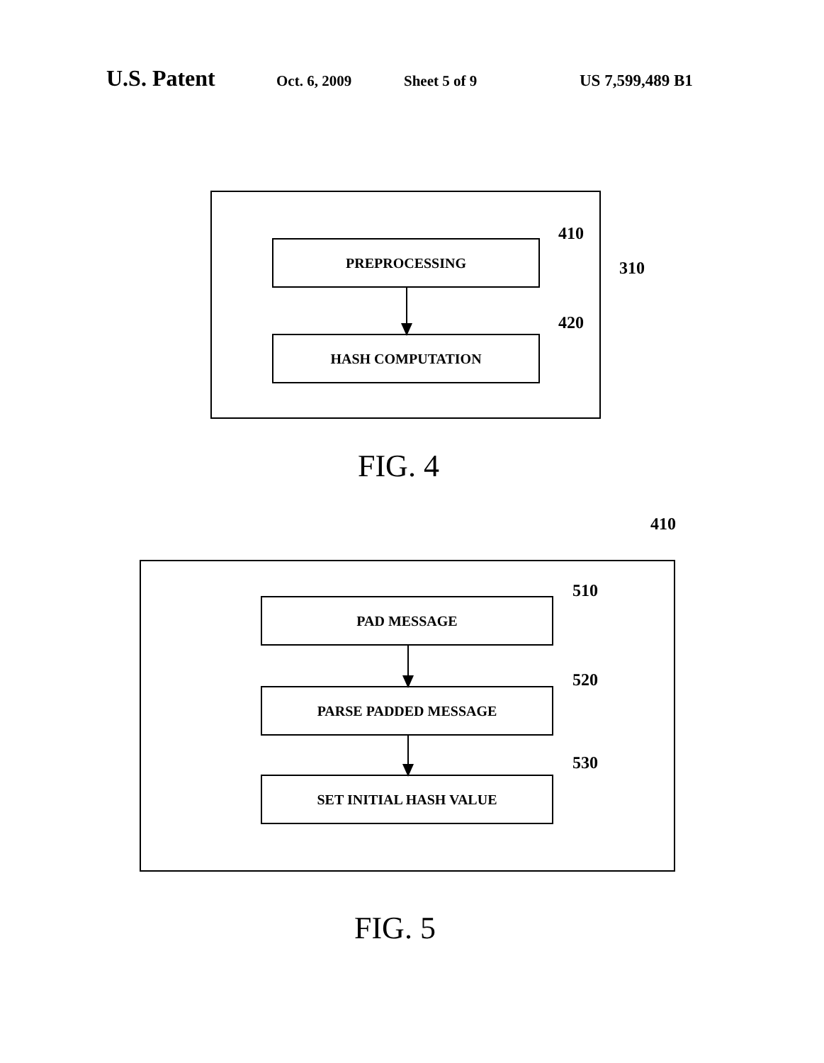U.S. Patent Oct. 6, 2009 Sheet 5 of 9 US 7,599,489 B1
PREPROCESSING
410
HASH COMPUTATION
420
310
FIG. 4
410
PAD MESSAGE
510
PARSE PADDED MESSAGE
520
SET INITIAL HASH VALUE
530
FIG. 5